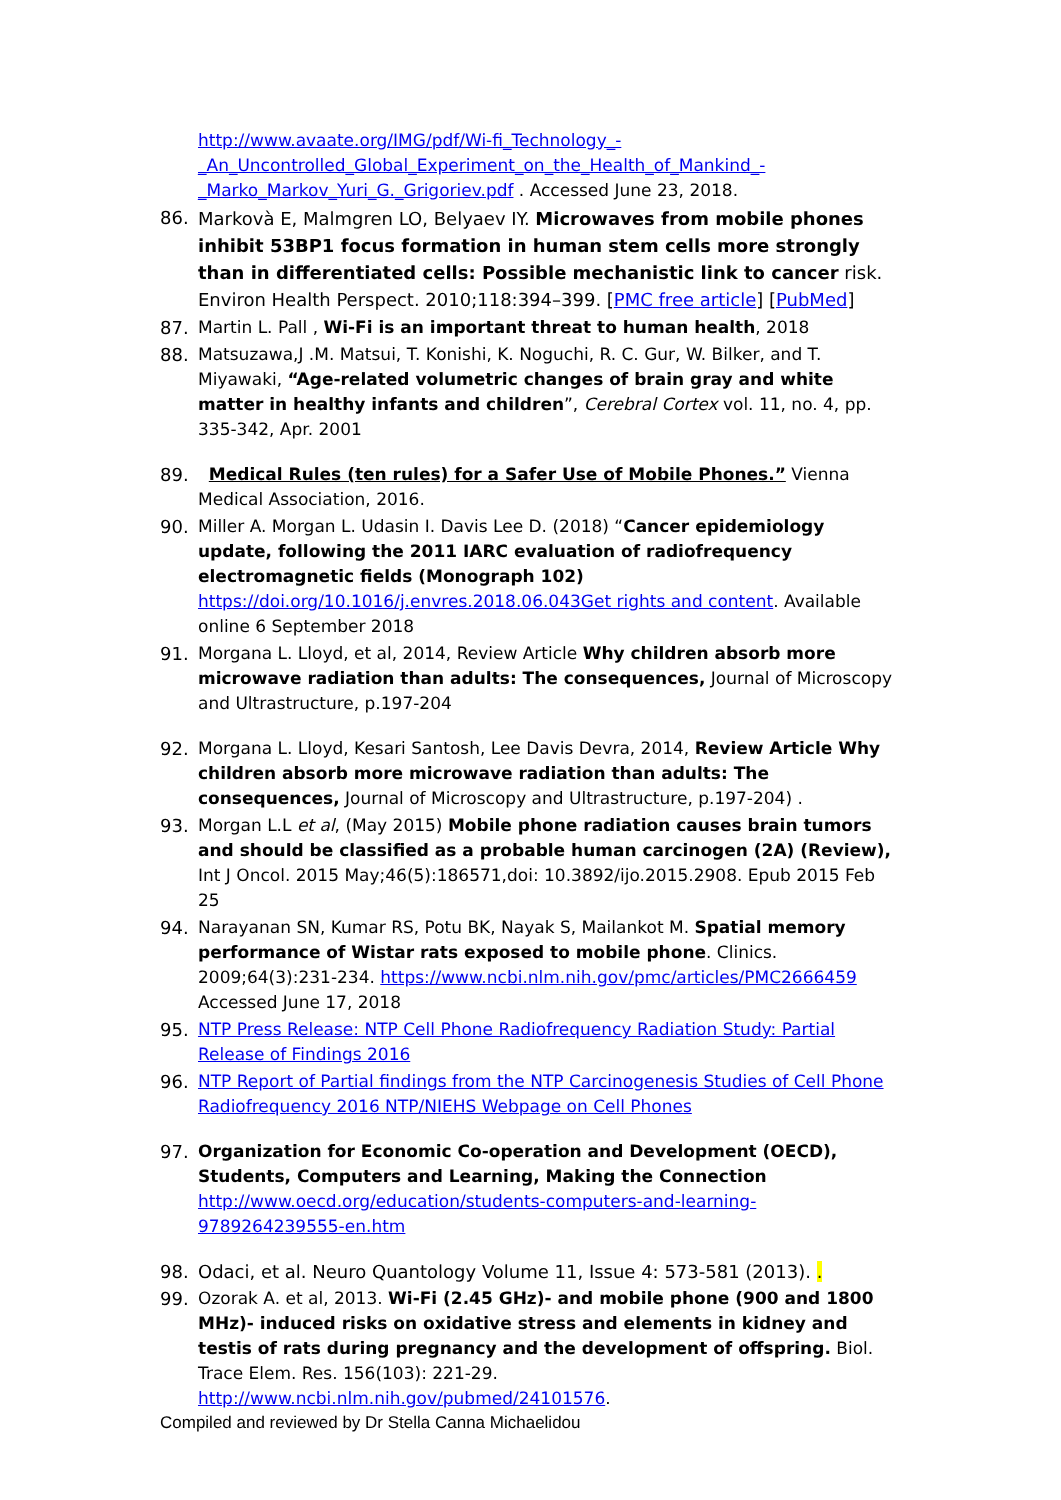http://www.avaate.org/IMG/pdf/Wi-fi_Technology_-_An_Uncontrolled_Global_Experiment_on_the_Health_of_Mankind_-_Marko_Markov_Yuri_G._Grigoriev.pdf . Accessed June 23, 2018.
86.
Markovà E, Malmgren LO, Belyaev IY. Microwaves from mobile phones inhibit 53BP1 focus formation in human stem cells more strongly than in differentiated cells: Possible mechanistic link to cancer risk. Environ Health Perspect. 2010;118:394–399. [PMC free article] [PubMed]
87. Martin L. Pall , Wi-Fi is an important threat to human health, 2018
88. Matsuzawa,J .M. Matsui, T. Konishi, K. Noguchi, R. C. Gur, W. Bilker, and T. Miyawaki, “Age-related volumetric changes of brain gray and white matter in healthy infants and children”, Cerebral Cortex vol. 11, no. 4, pp. 335-342, Apr. 2001
89. Medical Rules (ten rules) for a Safer Use of Mobile Phones.” Vienna Medical Association, 2016.
90. Miller A. Morgan L. Udasin I. Davis Lee D. (2018) “Cancer epidemiology update, following the 2011 IARC evaluation of radiofrequency electromagnetic fields (Monograph 102) https://doi.org/10.1016/j.envres.2018.06.043Get rights and content. Available online 6 September 2018
91. Morgana L. Lloyd, et al, 2014, Review Article Why children absorb more microwave radiation than adults: The consequences, Journal of Microscopy and Ultrastructure, p.197-204
92. Morgana L. Lloyd, Kesari Santosh, Lee Davis Devra, 2014, Review Article Why children absorb more microwave radiation than adults: The consequences, Journal of Microscopy and Ultrastructure, p.197-204) .
93. Morgan L.L et al, (May 2015) Mobile phone radiation causes brain tumors and should be classified as a probable human carcinogen (2A) (Review), Int J Oncol. 2015 May;46(5):186571,doi: 10.3892/ijo.2015.2908. Epub 2015 Feb 25
94. Narayanan SN, Kumar RS, Potu BK, Nayak S, Mailankot M. Spatial memory performance of Wistar rats exposed to mobile phone. Clinics. 2009;64(3):231-234. https://www.ncbi.nlm.nih.gov/pmc/articles/PMC2666459 Accessed June 17, 2018
95. NTP Press Release: NTP Cell Phone Radiofrequency Radiation Study: Partial Release of Findings 2016
96. NTP Report of Partial findings from the NTP Carcinogenesis Studies of Cell Phone Radiofrequency 2016 NTP/NIEHS Webpage on Cell Phones
97. Organization for Economic Co-operation and Development (OECD), Students, Computers and Learning, Making the Connection http://www.oecd.org/education/students-computers-and-learning-9789264239555-en.htm
98. Odaci, et al. Neuro Quantology Volume 11, Issue 4: 573-581 (2013). .
99. Ozorak A. et al, 2013. Wi-Fi (2.45 GHz)- and mobile phone (900 and 1800 MHz)- induced risks on oxidative stress and elements in kidney and testis of rats during pregnancy and the development of offspring. Biol. Trace Elem. Res. 156(103): 221-29. http://www.ncbi.nlm.nih.gov/pubmed/24101576.
Compiled and reviewed by Dr Stella Canna Michaelidou